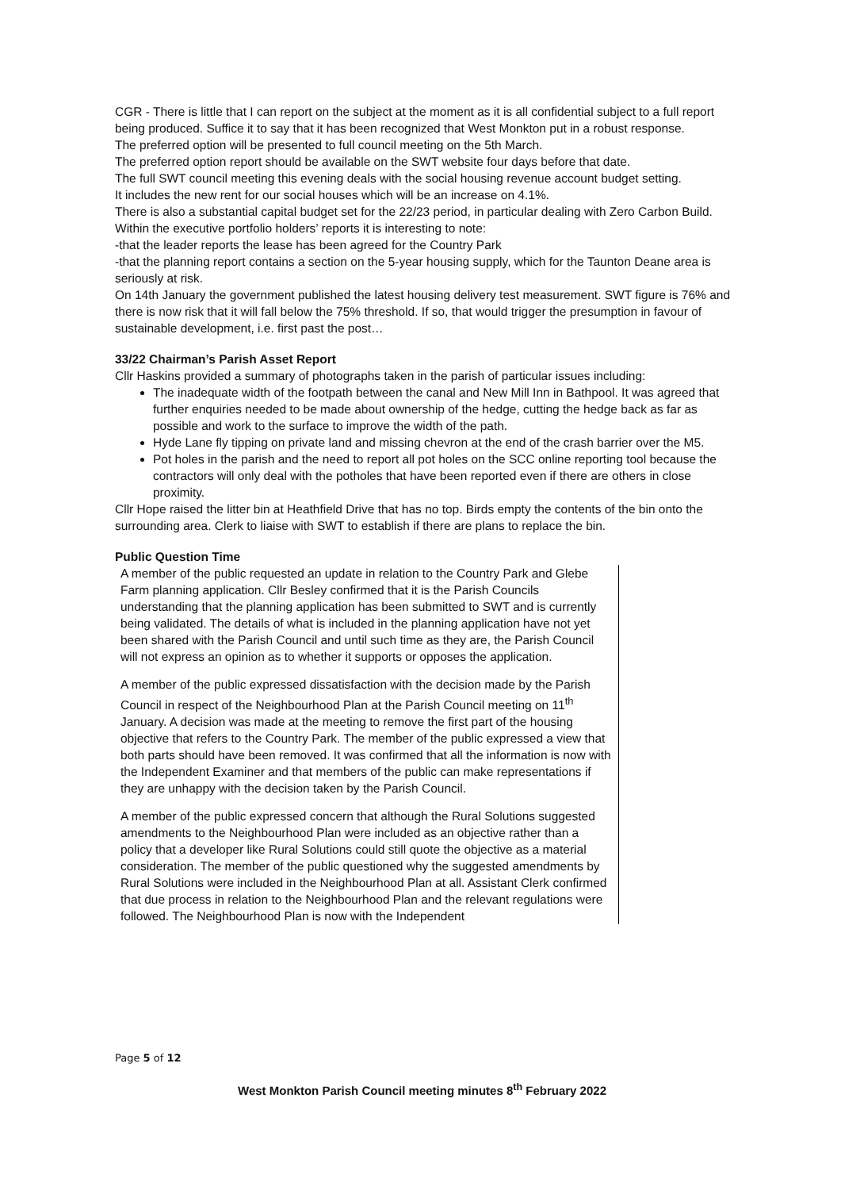CGR - There is little that I can report on the subject at the moment as it is all confidential subject to a full report being produced. Suffice it to say that it has been recognized that West Monkton put in a robust response.
The preferred option will be presented to full council meeting on the 5th March.
The preferred option report should be available on the SWT website four days before that date.
The full SWT council meeting this evening deals with the social housing revenue account budget setting.
It includes the new rent for our social houses which will be an increase on 4.1%.
There is also a substantial capital budget set for the 22/23 period, in particular dealing with Zero Carbon Build.
Within the executive portfolio holders’ reports it is interesting to note:
-that the leader reports the lease has been agreed for the Country Park
-that the planning report contains a section on the 5-year housing supply, which for the Taunton Deane area is seriously at risk.
On 14th January the government published the latest housing delivery test measurement. SWT figure is 76% and there is now risk that it will fall below the 75% threshold. If so, that would trigger the presumption in favour of sustainable development, i.e. first past the post…
33/22 Chairman’s Parish Asset Report
Cllr Haskins provided a summary of photographs taken in the parish of particular issues including:
The inadequate width of the footpath between the canal and New Mill Inn in Bathpool. It was agreed that further enquiries needed to be made about ownership of the hedge, cutting the hedge back as far as possible and work to the surface to improve the width of the path.
Hyde Lane fly tipping on private land and missing chevron at the end of the crash barrier over the M5.
Pot holes in the parish and the need to report all pot holes on the SCC online reporting tool because the contractors will only deal with the potholes that have been reported even if there are others in close proximity.
Cllr Hope raised the litter bin at Heathfield Drive that has no top. Birds empty the contents of the bin onto the surrounding area. Clerk to liaise with SWT to establish if there are plans to replace the bin.
Public Question Time
A member of the public requested an update in relation to the Country Park and Glebe Farm planning application. Cllr Besley confirmed that it is the Parish Councils understanding that the planning application has been submitted to SWT and is currently being validated. The details of what is included in the planning application have not yet been shared with the Parish Council and until such time as they are, the Parish Council will not express an opinion as to whether it supports or opposes the application.
A member of the public expressed dissatisfaction with the decision made by the Parish Council in respect of the Neighbourhood Plan at the Parish Council meeting on 11<sup>th</sup> January. A decision was made at the meeting to remove the first part of the housing objective that refers to the Country Park. The member of the public expressed a view that both parts should have been removed. It was confirmed that all the information is now with the Independent Examiner and that members of the public can make representations if they are unhappy with the decision taken by the Parish Council.
A member of the public expressed concern that although the Rural Solutions suggested amendments to the Neighbourhood Plan were included as an objective rather than a policy that a developer like Rural Solutions could still quote the objective as a material consideration. The member of the public questioned why the suggested amendments by Rural Solutions were included in the Neighbourhood Plan at all. Assistant Clerk confirmed that due process in relation to the Neighbourhood Plan and the relevant regulations were followed. The Neighbourhood Plan is now with the Independent
Page 5 of 12
West Monkton Parish Council meeting minutes 8<sup>th</sup> February 2022